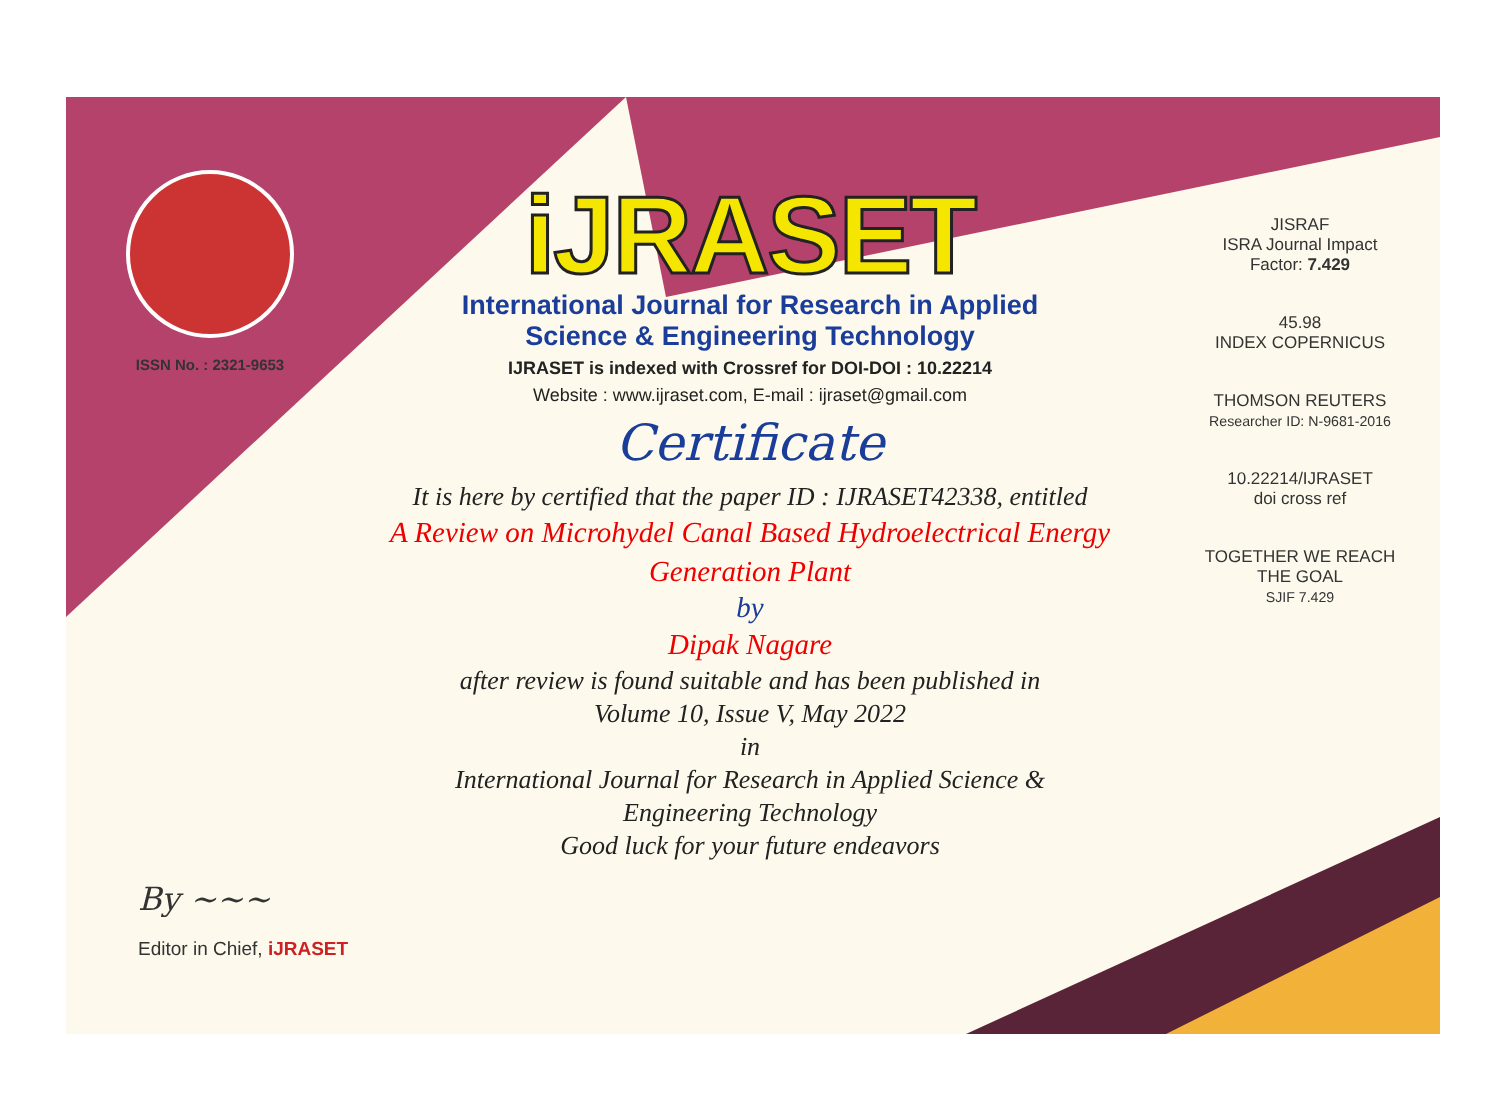ISSN No. : 2321-9653
iJRASET
International Journal for Research in Applied
Science & Engineering Technology
IJRASET is indexed with Crossref for DOI-DOI : 10.22214
Website : www.ijraset.com, E-mail : ijraset@gmail.com
Certificate
It is here by certified that the paper ID : IJRASET42338, entitled
A Review on Microhydel Canal Based Hydroelectrical Energy
Generation Plant
by
Dipak Nagare
after review is found suitable and has been published in
Volume 10, Issue V, May 2022
in
International Journal for Research in Applied Science &
Engineering Technology
Good luck for your future endeavors
JISRAF
ISRA Journal Impact
Factor: 7.429
45.98
INDEX COPERNICUS
THOMSON REUTERS
Researcher ID: N-9681-2016
10.22214/IJRASET
doi cross ref
TOGETHER WE REACH THE GOAL
SJIF 7.429
By ~~~
Editor in Chief, iJRASET